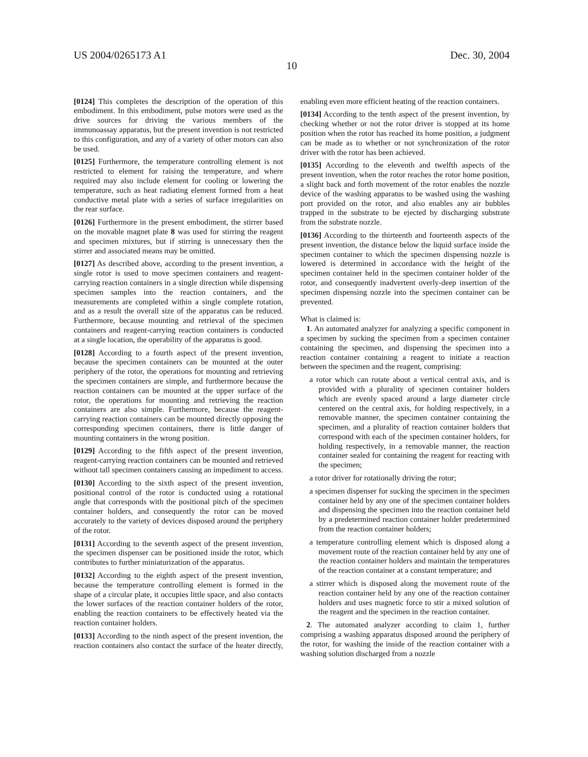US 2004/0265173 A1 Dec. 30, 2004
10
[0124] This completes the description of the operation of this embodiment. In this embodiment, pulse motors were used as the drive sources for driving the various members of the immunoassay apparatus, but the present invention is not restricted to this configuration, and any of a variety of other motors can also be used.
[0125] Furthermore, the temperature controlling element is not restricted to element for raising the temperature, and where required may also include element for cooling or lowering the temperature, such as heat radiating element formed from a heat conductive metal plate with a series of surface irregularities on the rear surface.
[0126] Furthermore in the present embodiment, the stirrer based on the movable magnet plate 8 was used for stirring the reagent and specimen mixtures, but if stirring is unnecessary then the stirrer and associated means may be omitted.
[0127] As described above, according to the present invention, a single rotor is used to move specimen containers and reagent-carrying reaction containers in a single direction while dispensing specimen samples into the reaction containers, and the measurements are completed within a single complete rotation, and as a result the overall size of the apparatus can be reduced. Furthermore, because mounting and retrieval of the specimen containers and reagent-carrying reaction containers is conducted at a single location, the operability of the apparatus is good.
[0128] According to a fourth aspect of the present invention, because the specimen containers can be mounted at the outer periphery of the rotor, the operations for mounting and retrieving the specimen containers are simple, and furthermore because the reaction containers can be mounted at the upper surface of the rotor, the operations for mounting and retrieving the reaction containers are also simple. Furthermore, because the reagent-carrying reaction containers can be mounted directly opposing the corresponding specimen containers, there is little danger of mounting containers in the wrong position.
[0129] According to the fifth aspect of the present invention, reagent-carrying reaction containers can be mounted and retrieved without tall specimen containers causing an impediment to access.
[0130] According to the sixth aspect of the present invention, positional control of the rotor is conducted using a rotational angle that corresponds with the positional pitch of the specimen container holders, and consequently the rotor can be moved accurately to the variety of devices disposed around the periphery of the rotor.
[0131] According to the seventh aspect of the present invention, the specimen dispenser can be positioned inside the rotor, which contributes to further miniaturization of the apparatus.
[0132] According to the eighth aspect of the present invention, because the temperature controlling element is formed in the shape of a circular plate, it occupies little space, and also contacts the lower surfaces of the reaction container holders of the rotor, enabling the reaction containers to be effectively heated via the reaction container holders.
[0133] According to the ninth aspect of the present invention, the reaction containers also contact the surface of the heater directly, enabling even more efficient heating of the reaction containers.
[0134] According to the tenth aspect of the present invention, by checking whether or not the rotor driver is stopped at its home position when the rotor has reached its home position, a judgment can be made as to whether or not synchronization of the rotor driver with the rotor has been achieved.
[0135] According to the eleventh and twelfth aspects of the present invention, when the rotor reaches the rotor home position, a slight back and forth movement of the rotor enables the nozzle device of the washing apparatus to be washed using the washing port provided on the rotor, and also enables any air bubbles trapped in the substrate to be ejected by discharging substrate from the substrate nozzle.
[0136] According to the thirteenth and fourteenth aspects of the present invention, the distance below the liquid surface inside the specimen container to which the specimen dispensing nozzle is lowered is determined in accordance with the height of the specimen container held in the specimen container holder of the rotor, and consequently inadvertent overly-deep insertion of the specimen dispensing nozzle into the specimen container can be prevented.
What is claimed is:
1. An automated analyzer for analyzing a specific component in a specimen by sucking the specimen from a specimen container containing the specimen, and dispensing the specimen into a reaction container containing a reagent to initiate a reaction between the specimen and the reagent, comprising:
a rotor which can rotate about a vertical central axis, and is provided with a plurality of specimen container holders which are evenly spaced around a large diameter circle centered on the central axis, for holding respectively, in a removable manner, the specimen container containing the specimen, and a plurality of reaction container holders that correspond with each of the specimen container holders, for holding respectively, in a removable manner, the reaction container sealed for containing the reagent for reacting with the specimen;
a rotor driver for rotationally driving the rotor;
a specimen dispenser for sucking the specimen in the specimen container held by any one of the specimen container holders and dispensing the specimen into the reaction container held by a predetermined reaction container holder predetermined from the reaction container holders;
a temperature controlling element which is disposed along a movement route of the reaction container held by any one of the reaction container holders and maintain the temperatures of the reaction container at a constant temperature; and
a stirrer which is disposed along the movement route of the reaction container held by any one of the reaction container holders and uses magnetic force to stir a mixed solution of the reagent and the specimen in the reaction container.
2. The automated analyzer according to claim 1, further comprising a washing apparatus disposed around the periphery of the rotor, for washing the inside of the reaction container with a washing solution discharged from a nozzle